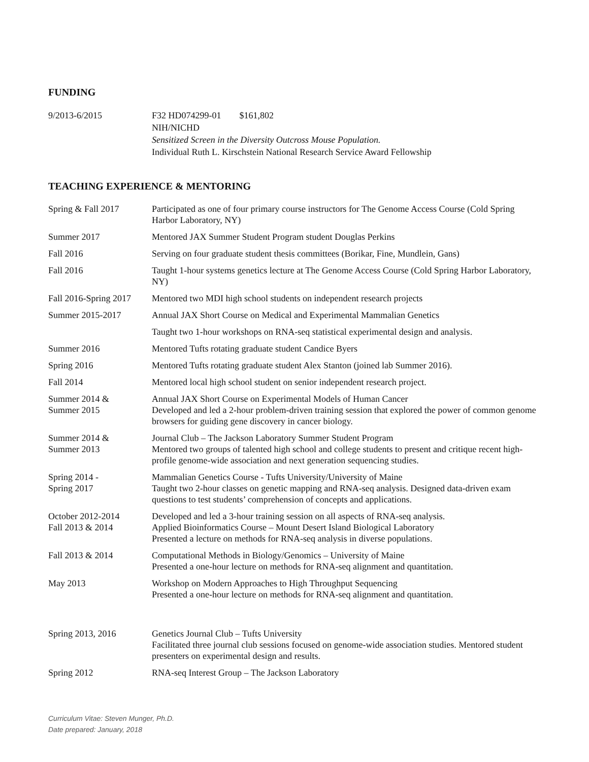FUNDING
9/2013-6/2015 F32 HD074299-01 $161,802
NIH/NICHD
Sensitized Screen in the Diversity Outcross Mouse Population.
Individual Ruth L. Kirschstein National Research Service Award Fellowship
TEACHING EXPERIENCE & MENTORING
| Spring & Fall 2017 | Participated as one of four primary course instructors for The Genome Access Course (Cold Spring Harbor Laboratory, NY) |
| Summer 2017 | Mentored JAX Summer Student Program student Douglas Perkins |
| Fall 2016 | Serving on four graduate student thesis committees (Borikar, Fine, Mundlein, Gans) |
| Fall 2016 | Taught 1-hour systems genetics lecture at The Genome Access Course (Cold Spring Harbor Laboratory, NY) |
| Fall 2016-Spring 2017 | Mentored two MDI high school students on independent research projects |
| Summer 2015-2017 | Annual JAX Short Course on Medical and Experimental Mammalian Genetics |
| | Taught two 1-hour workshops on RNA-seq statistical experimental design and analysis. |
| Summer 2016 | Mentored Tufts rotating graduate student Candice Byers |
| Spring 2016 | Mentored Tufts rotating graduate student Alex Stanton (joined lab Summer 2016). |
| Fall 2014 | Mentored local high school student on senior independent research project. |
| Summer 2014 & Summer 2015 | Annual JAX Short Course on Experimental Models of Human Cancer Developed and led a 2-hour problem-driven training session that explored the power of common genome browsers for guiding gene discovery in cancer biology. |
| Summer 2014 & Summer 2013 | Journal Club – The Jackson Laboratory Summer Student Program Mentored two groups of talented high school and college students to present and critique recent high-profile genome-wide association and next generation sequencing studies. |
| Spring 2014 - Spring 2017 | Mammalian Genetics Course - Tufts University/University of Maine Taught two 2-hour classes on genetic mapping and RNA-seq analysis. Designed data-driven exam questions to test students’ comprehension of concepts and applications. |
| October 2012-2014 Fall 2013 & 2014 | Developed and led a 3-hour training session on all aspects of RNA-seq analysis. Applied Bioinformatics Course – Mount Desert Island Biological Laboratory Presented a lecture on methods for RNA-seq analysis in diverse populations. |
| Fall 2013 & 2014 | Computational Methods in Biology/Genomics – University of Maine Presented a one-hour lecture on methods for RNA-seq alignment and quantitation. |
| May 2013 | Workshop on Modern Approaches to High Throughput Sequencing Presented a one-hour lecture on methods for RNA-seq alignment and quantitation. |
| Spring 2013, 2016 | Genetics Journal Club – Tufts University Facilitated three journal club sessions focused on genome-wide association studies. Mentored student presenters on experimental design and results. |
| Spring 2012 | RNA-seq Interest Group – The Jackson Laboratory |
Curriculum Vitae: Steven Munger, Ph.D.
Date prepared: January, 2018